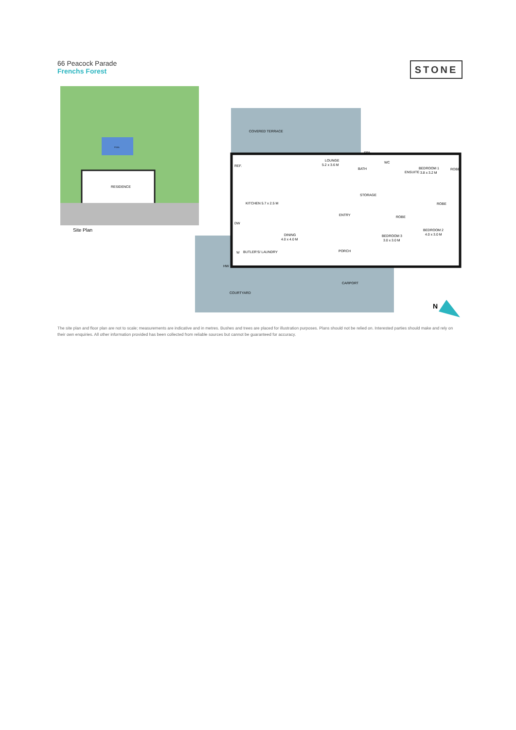66 Peacock Parade
Frenchs Forest
STONE
POOL
RESIDENCE
Site Plan
COVERED TERRACE
LOUNGE
5.2 x 3.6 M
DINING
4.0 x 4.0 M
ENTRY
BEDROOM 1
3.8 x 3.2 M
BEDROOM 2
4.0 x 3.0 M
BEDROOM 3
3.0 x 3.0 M
BATH
WC
STORAGE
SPA
ROBE
ROBE
REF.
DW
W
KITCHEN 5.7 x 2.5 M
BUTLER'S/ LAUNDRY
ENSUITE
ROBE
HW
PORCH
CARPORT
COURTYARD
N
The site plan and floor plan are not to scale; measurements are indicative and in metres. Bushes and trees are placed for illustration purposes. Plans should not be relied on. Interested parties should make and rely on their own enquiries. All other information provided has been collected from reliable sources but cannot be guaranteed for accuracy.